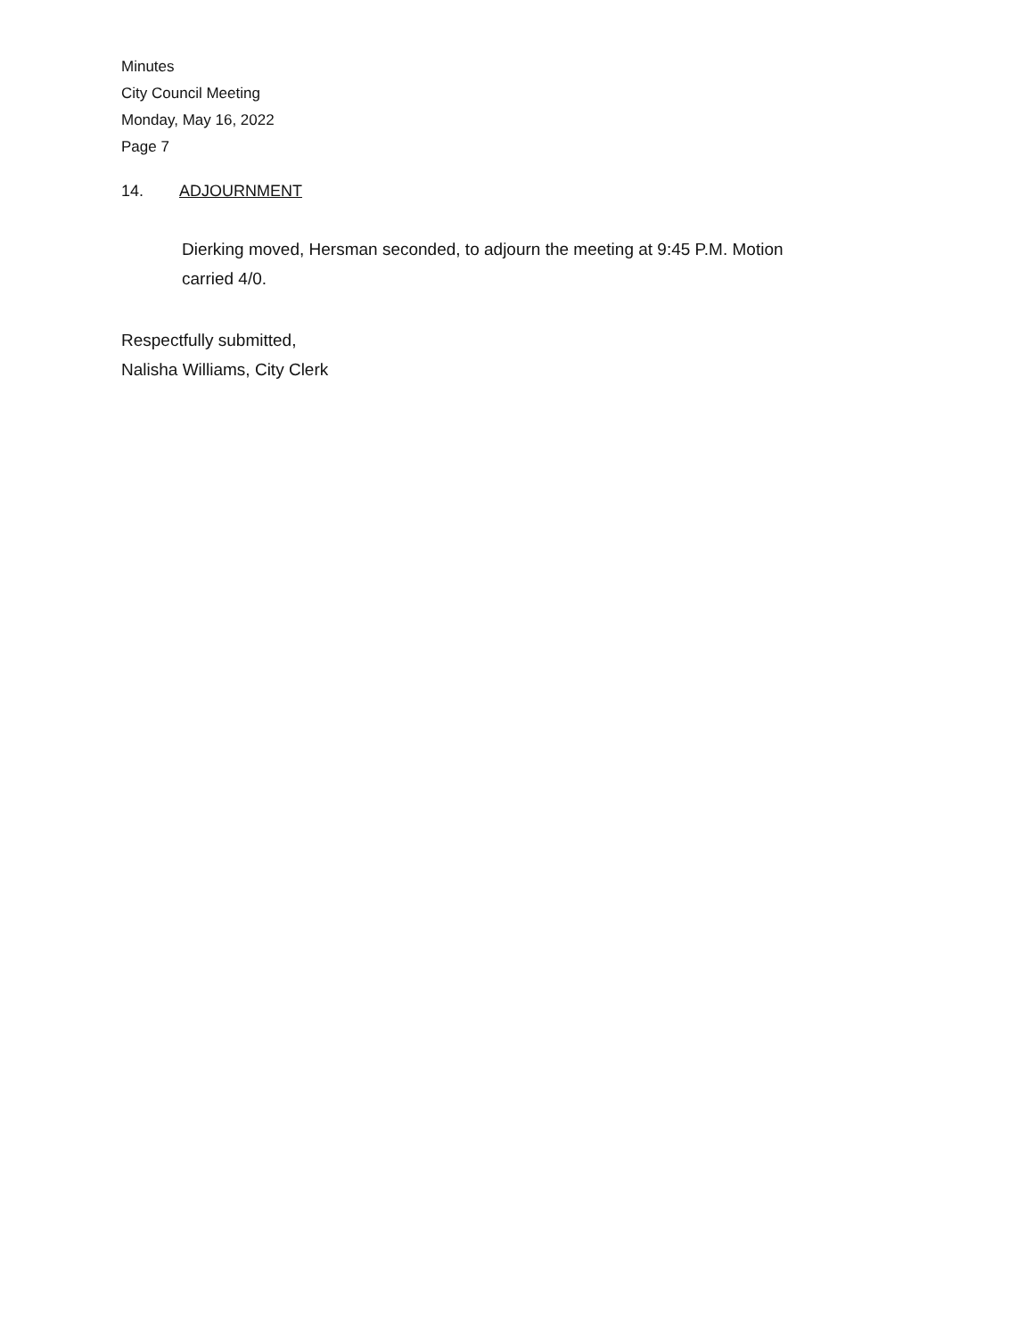Minutes
City Council Meeting
Monday, May 16, 2022
Page 7
14. ADJOURNMENT
Dierking moved, Hersman seconded, to adjourn the meeting at 9:45 P.M. Motion carried 4/0.
Respectfully submitted,
Nalisha Williams, City Clerk